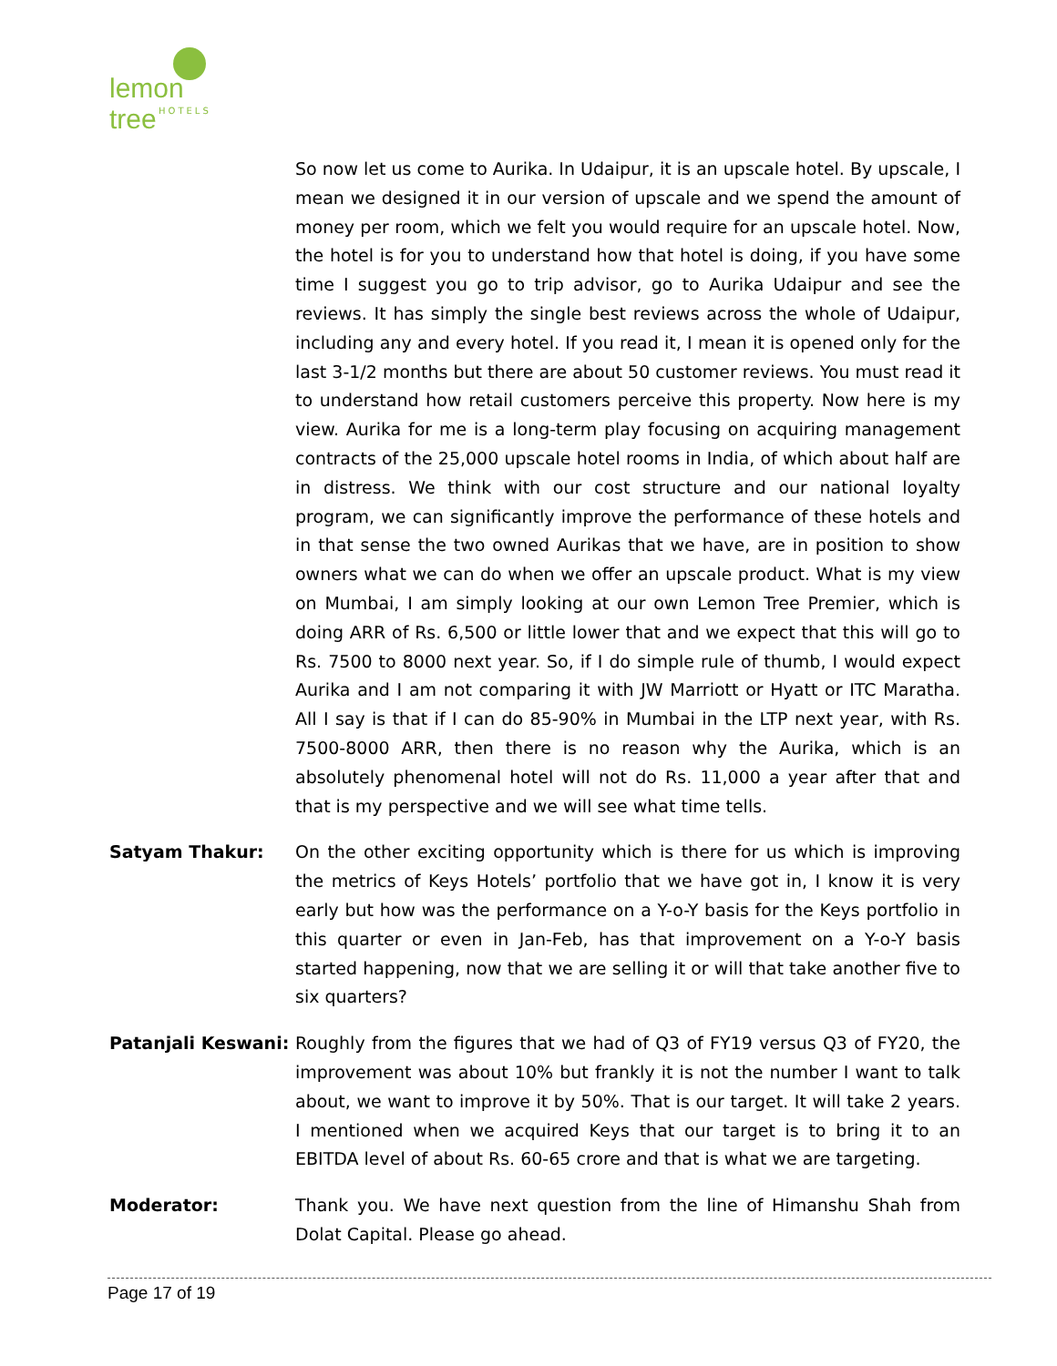lemon tree
HOTELS
So now let us come to Aurika. In Udaipur, it is an upscale hotel. By upscale, I mean we designed it in our version of upscale and we spend the amount of money per room, which we felt you would require for an upscale hotel. Now, the hotel is for you to understand how that hotel is doing, if you have some time I suggest you go to trip advisor, go to Aurika Udaipur and see the reviews. It has simply the single best reviews across the whole of Udaipur, including any and every hotel. If you read it, I mean it is opened only for the last 3-1/2 months but there are about 50 customer reviews. You must read it to understand how retail customers perceive this property. Now here is my view. Aurika for me is a long-term play focusing on acquiring management contracts of the 25,000 upscale hotel rooms in India, of which about half are in distress. We think with our cost structure and our national loyalty program, we can significantly improve the performance of these hotels and in that sense the two owned Aurikas that we have, are in position to show owners what we can do when we offer an upscale product. What is my view on Mumbai, I am simply looking at our own Lemon Tree Premier, which is doing ARR of Rs. 6,500 or little lower that and we expect that this will go to Rs. 7500 to 8000 next year. So, if I do simple rule of thumb, I would expect Aurika and I am not comparing it with JW Marriott or Hyatt or ITC Maratha. All I say is that if I can do 85-90% in Mumbai in the LTP next year, with Rs. 7500-8000 ARR, then there is no reason why the Aurika, which is an absolutely phenomenal hotel will not do Rs. 11,000 a year after that and that is my perspective and we will see what time tells.
Satyam Thakur: On the other exciting opportunity which is there for us which is improving the metrics of Keys Hotels’ portfolio that we have got in, I know it is very early but how was the performance on a Y-o-Y basis for the Keys portfolio in this quarter or even in Jan-Feb, has that improvement on a Y-o-Y basis started happening, now that we are selling it or will that take another five to six quarters?
Patanjali Keswani:
Roughly from the figures that we had of Q3 of FY19 versus Q3 of FY20, the improvement was about 10% but frankly it is not the number I want to talk about, we want to improve it by 50%. That is our target. It will take 2 years. I mentioned when we acquired Keys that our target is to bring it to an EBITDA level of about Rs. 60-65 crore and that is what we are targeting.
Moderator: Thank you. We have next question from the line of Himanshu Shah from Dolat Capital. Please go ahead.
Page 17 of 19